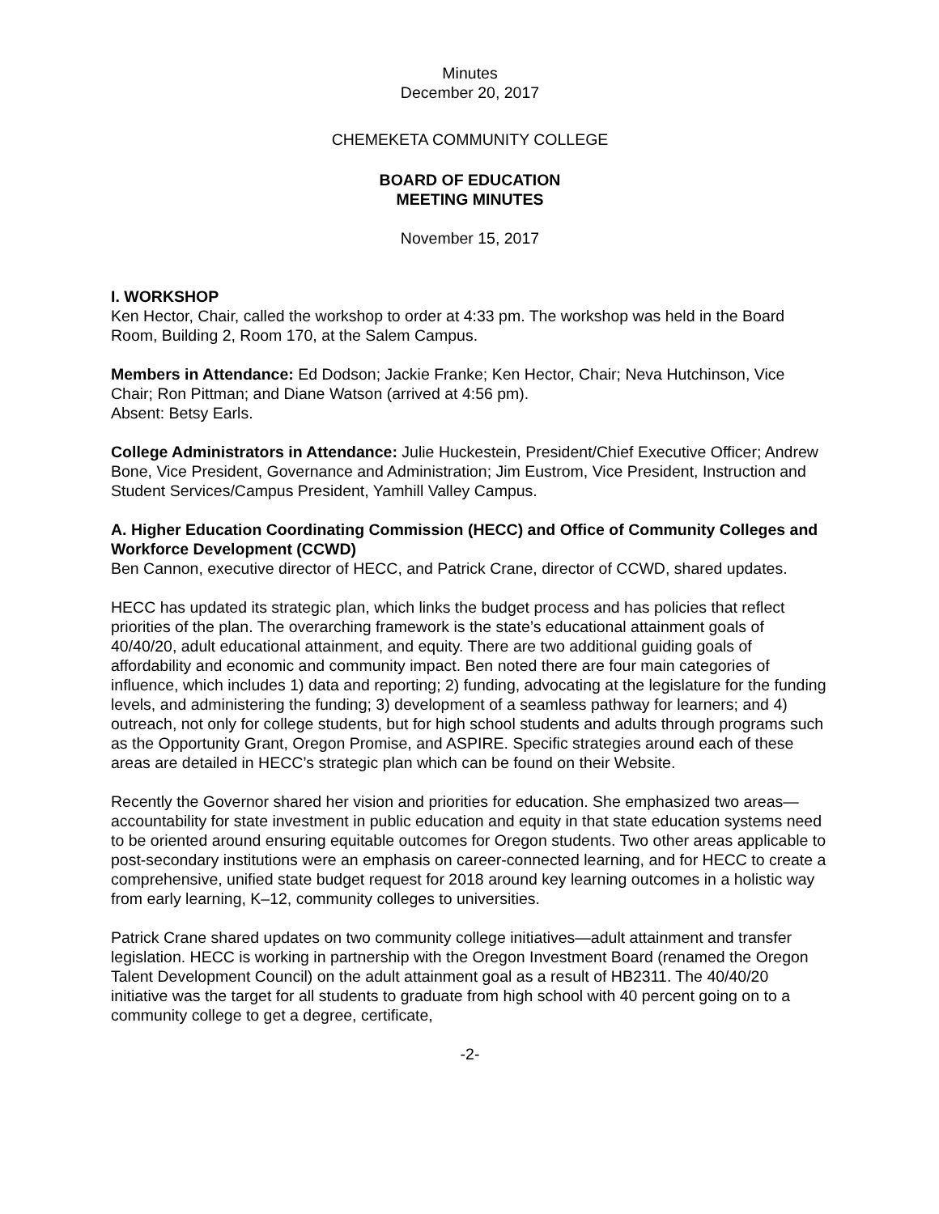Minutes
December 20, 2017
CHEMEKETA COMMUNITY COLLEGE
BOARD OF EDUCATION
MEETING MINUTES
November 15, 2017
I. WORKSHOP
Ken Hector, Chair, called the workshop to order at 4:33 pm. The workshop was held in the Board Room, Building 2, Room 170, at the Salem Campus.
Members in Attendance: Ed Dodson; Jackie Franke; Ken Hector, Chair; Neva Hutchinson, Vice Chair; Ron Pittman; and Diane Watson (arrived at 4:56 pm).
Absent: Betsy Earls.
College Administrators in Attendance: Julie Huckestein, President/Chief Executive Officer; Andrew Bone, Vice President, Governance and Administration; Jim Eustrom, Vice President, Instruction and Student Services/Campus President, Yamhill Valley Campus.
A. Higher Education Coordinating Commission (HECC) and Office of Community Colleges and Workforce Development (CCWD)
Ben Cannon, executive director of HECC, and Patrick Crane, director of CCWD, shared updates.
HECC has updated its strategic plan, which links the budget process and has policies that reflect priorities of the plan. The overarching framework is the state’s educational attainment goals of 40/40/20, adult educational attainment, and equity. There are two additional guiding goals of affordability and economic and community impact. Ben noted there are four main categories of influence, which includes 1) data and reporting; 2) funding, advocating at the legislature for the funding levels, and administering the funding; 3) development of a seamless pathway for learners; and 4) outreach, not only for college students, but for high school students and adults through programs such as the Opportunity Grant, Oregon Promise, and ASPIRE. Specific strategies around each of these areas are detailed in HECC’s strategic plan which can be found on their Website.
Recently the Governor shared her vision and priorities for education. She emphasized two areas—accountability for state investment in public education and equity in that state education systems need to be oriented around ensuring equitable outcomes for Oregon students. Two other areas applicable to post-secondary institutions were an emphasis on career-connected learning, and for HECC to create a comprehensive, unified state budget request for 2018 around key learning outcomes in a holistic way from early learning, K–12, community colleges to universities.
Patrick Crane shared updates on two community college initiatives—adult attainment and transfer legislation. HECC is working in partnership with the Oregon Investment Board (renamed the Oregon Talent Development Council) on the adult attainment goal as a result of HB2311. The 40/40/20 initiative was the target for all students to graduate from high school with 40 percent going on to a community college to get a degree, certificate,
-2-